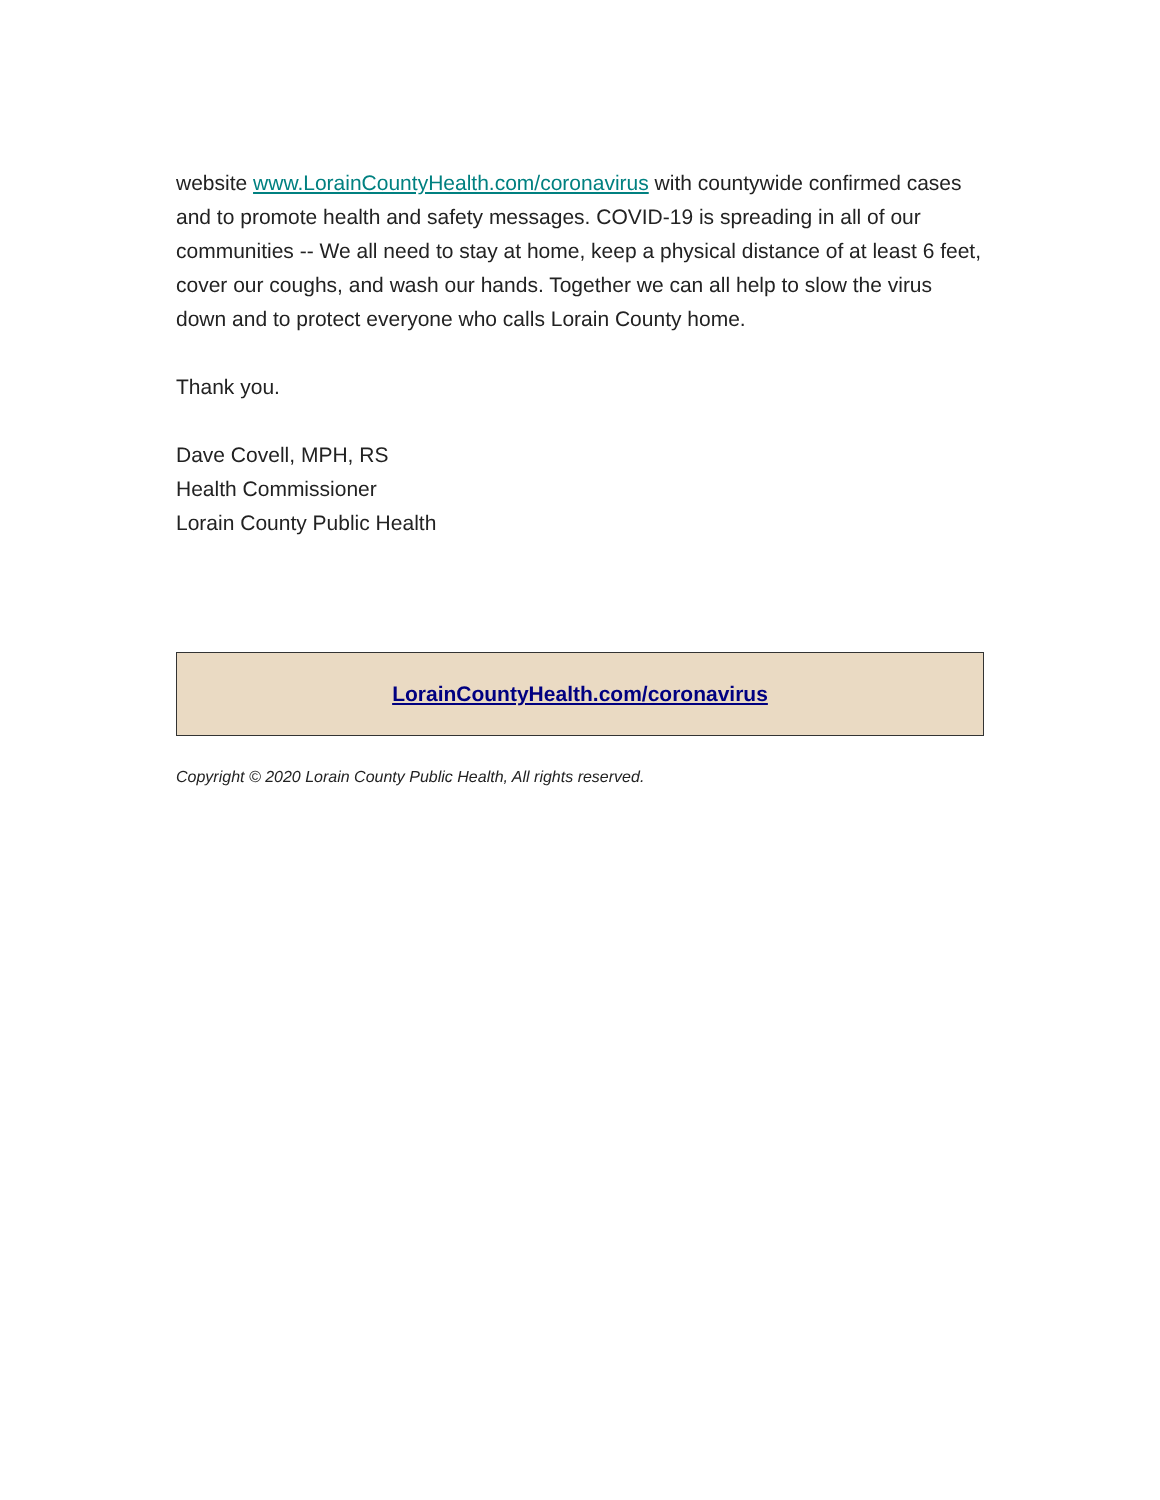website www.LorainCountyHealth.com/coronavirus with countywide confirmed cases and to promote health and safety messages. COVID-19 is spreading in all of our communities -- We all need to stay at home, keep a physical distance of at least 6 feet, cover our coughs, and wash our hands. Together we can all help to slow the virus down and to protect everyone who calls Lorain County home.
Thank you.
Dave Covell, MPH, RS
Health Commissioner
Lorain County Public Health
LorainCountyHealth.com/coronavirus
Copyright © 2020 Lorain County Public Health, All rights reserved.